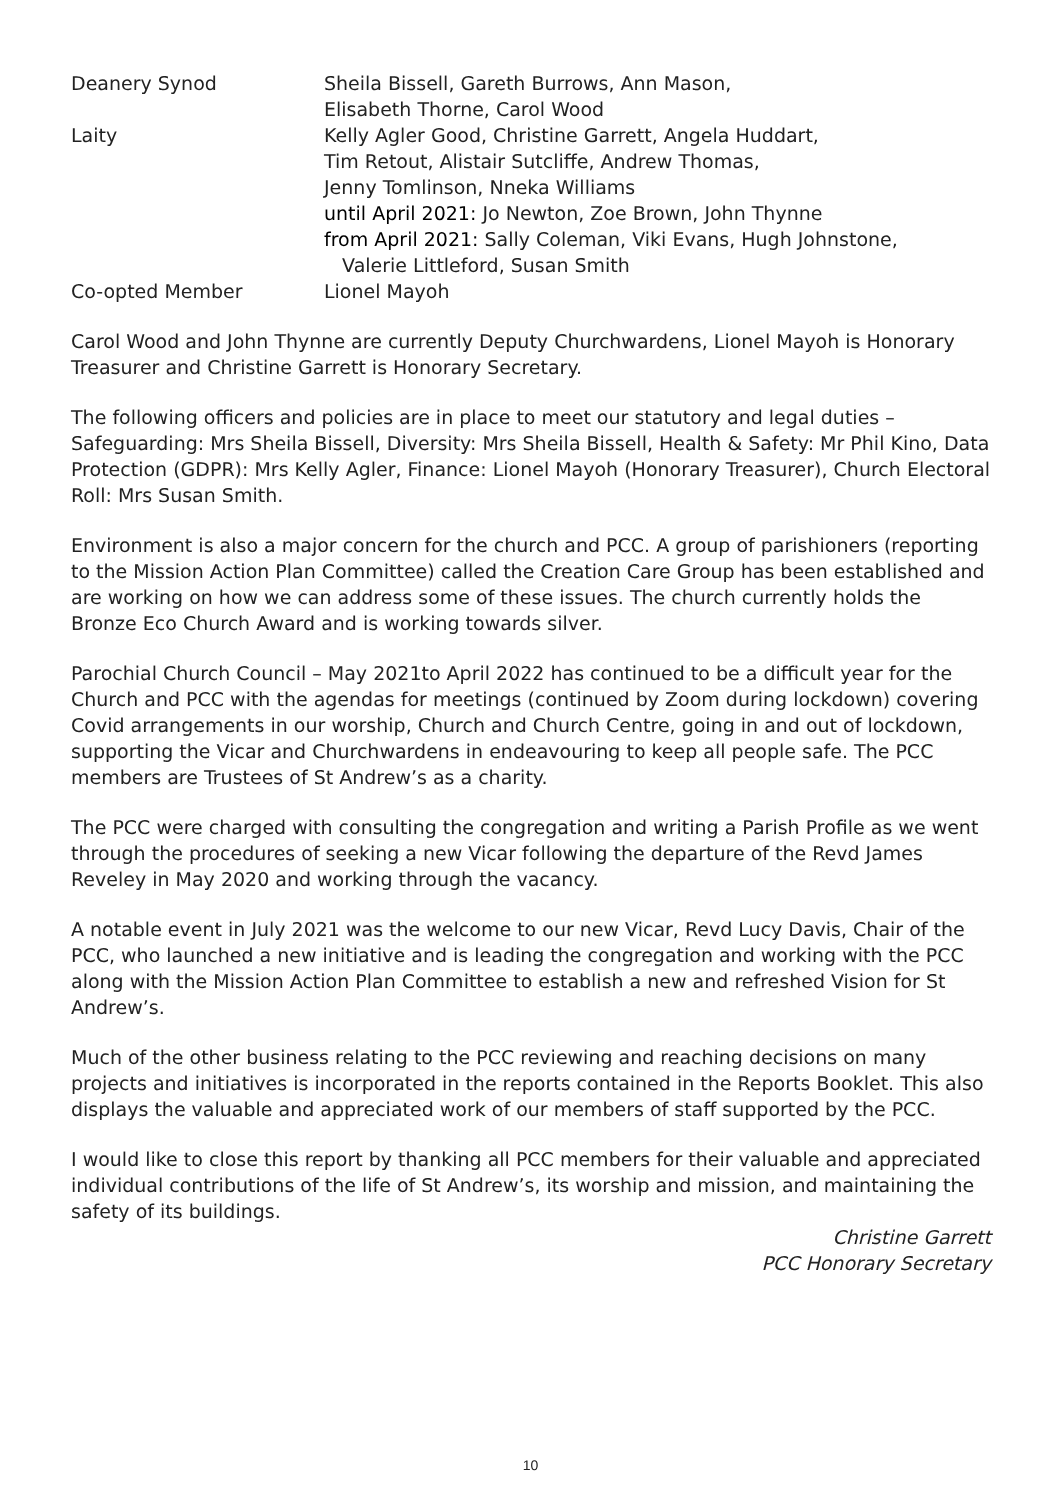Deanery Synod Sheila Bissell, Gareth Burrows, Ann Mason,
Elisabeth Thorne, Carol Wood
Laity Kelly Agler Good, Christine Garrett, Angela Huddart,
Tim Retout, Alistair Sutcliffe, Andrew Thomas,
Jenny Tomlinson, Nneka Williams
until April 2021: Jo Newton, Zoe Brown, John Thynne
from April 2021: Sally Coleman, Viki Evans, Hugh Johnstone,
Valerie Littleford, Susan Smith
Co-opted Member Lionel Mayoh
Carol Wood and John Thynne are currently Deputy Churchwardens, Lionel Mayoh is Honorary Treasurer and Christine Garrett is Honorary Secretary.
The following officers and policies are in place to meet our statutory and legal duties – Safeguarding: Mrs Sheila Bissell, Diversity: Mrs Sheila Bissell, Health & Safety: Mr Phil Kino, Data Protection (GDPR): Mrs Kelly Agler, Finance: Lionel Mayoh (Honorary Treasurer), Church Electoral Roll: Mrs Susan Smith.
Environment is also a major concern for the church and PCC. A group of parishioners (reporting to the Mission Action Plan Committee) called the Creation Care Group has been established and are working on how we can address some of these issues. The church currently holds the Bronze Eco Church Award and is working towards silver.
Parochial Church Council – May 2021to April 2022 has continued to be a difficult year for the Church and PCC with the agendas for meetings (continued by Zoom during lockdown) covering Covid arrangements in our worship, Church and Church Centre, going in and out of lockdown, supporting the Vicar and Churchwardens in endeavouring to keep all people safe. The PCC members are Trustees of St Andrew’s as a charity.
The PCC were charged with consulting the congregation and writing a Parish Profile as we went through the procedures of seeking a new Vicar following the departure of the Revd James Reveley in May 2020 and working through the vacancy.
A notable event in July 2021 was the welcome to our new Vicar, Revd Lucy Davis, Chair of the PCC, who launched a new initiative and is leading the congregation and working with the PCC along with the Mission Action Plan Committee to establish a new and refreshed Vision for St Andrew’s.
Much of the other business relating to the PCC reviewing and reaching decisions on many projects and initiatives is incorporated in the reports contained in the Reports Booklet. This also displays the valuable and appreciated work of our members of staff supported by the PCC.
I would like to close this report by thanking all PCC members for their valuable and appreciated individual contributions of the life of St Andrew’s, its worship and mission, and maintaining the safety of its buildings.
Christine Garrett
PCC Honorary Secretary
10